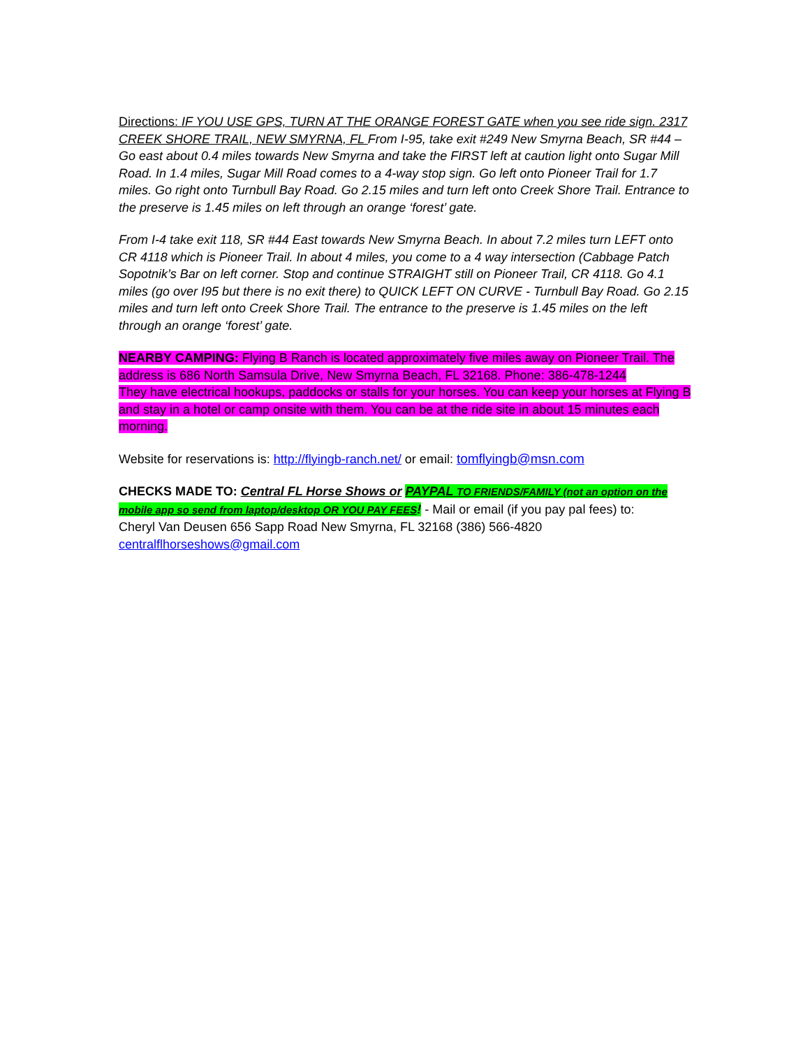Directions: IF YOU USE GPS, TURN AT THE ORANGE FOREST GATE when you see ride sign. 2317 CREEK SHORE TRAIL, NEW SMYRNA, FL From I-95, take exit #249 New Smyrna Beach, SR #44 – Go east about 0.4 miles towards New Smyrna and take the FIRST left at caution light onto Sugar Mill Road. In 1.4 miles, Sugar Mill Road comes to a 4-way stop sign. Go left onto Pioneer Trail for 1.7 miles. Go right onto Turnbull Bay Road. Go 2.15 miles and turn left onto Creek Shore Trail. Entrance to the preserve is 1.45 miles on left through an orange ‘forest’ gate.
From I-4 take exit 118, SR #44 East towards New Smyrna Beach. In about 7.2 miles turn LEFT onto CR 4118 which is Pioneer Trail. In about 4 miles, you come to a 4 way intersection (Cabbage Patch Sopotnik’s Bar on left corner. Stop and continue STRAIGHT still on Pioneer Trail, CR 4118. Go 4.1 miles (go over I95 but there is no exit there) to QUICK LEFT ON CURVE - Turnbull Bay Road. Go 2.15 miles and turn left onto Creek Shore Trail. The entrance to the preserve is 1.45 miles on the left through an orange ‘forest’ gate.
NEARBY CAMPING: Flying B Ranch is located approximately five miles away on Pioneer Trail. The address is 686 North Samsula Drive, New Smyrna Beach, FL 32168. Phone: 386-478-1244
They have electrical hookups, paddocks or stalls for your horses. You can keep your horses at Flying B and stay in a hotel or camp onsite with them. You can be at the ride site in about 15 minutes each morning.
Website for reservations is: http://flyingb-ranch.net/ or email: tomflyingb@msn.com
CHECKS MADE TO: Central FL Horse Shows or PAYPAL TO FRIENDS/FAMILY (not an option on the mobile app so send from laptop/desktop OR YOU PAY FEES! - Mail or email (if you pay pal fees) to:
Cheryl Van Deusen 656 Sapp Road New Smyrna, FL 32168 (386) 566-4820
centralflhorseshows@gmail.com